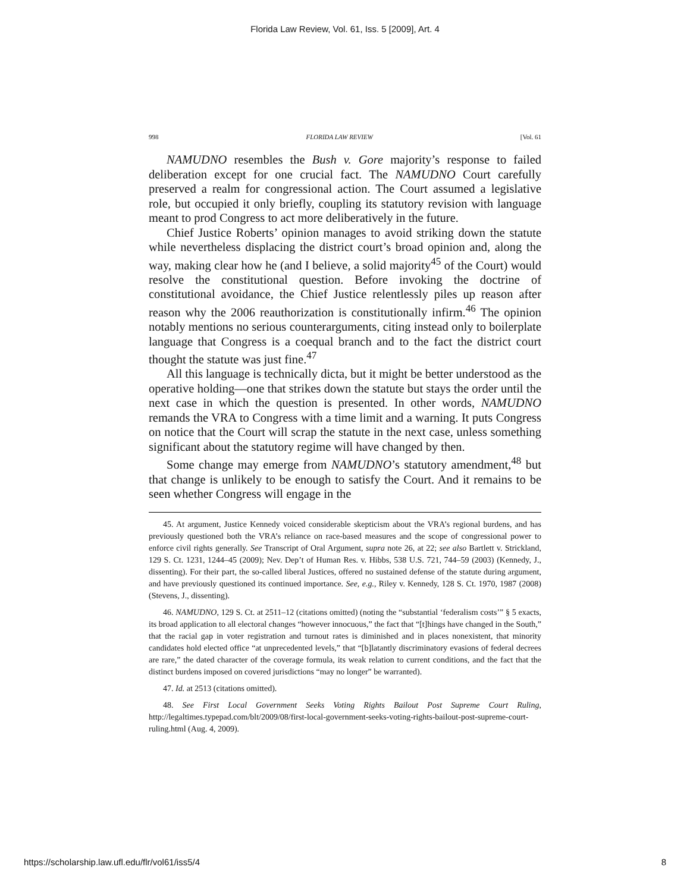Florida Law Review, Vol. 61, Iss. 5 [2009], Art. 4
998 FLORIDA LAW REVIEW [Vol. 61
NAMUDNO resembles the Bush v. Gore majority’s response to failed deliberation except for one crucial fact. The NAMUDNO Court carefully preserved a realm for congressional action. The Court assumed a legislative role, but occupied it only briefly, coupling its statutory revision with language meant to prod Congress to act more deliberatively in the future.
Chief Justice Roberts’ opinion manages to avoid striking down the statute while nevertheless displacing the district court’s broad opinion and, along the way, making clear how he (and I believe, a solid majority<sup>45</sup> of the Court) would resolve the constitutional question. Before invoking the doctrine of constitutional avoidance, the Chief Justice relentlessly piles up reason after reason why the 2006 reauthorization is constitutionally infirm.<sup>46</sup> The opinion notably mentions no serious counterarguments, citing instead only to boilerplate language that Congress is a coequal branch and to the fact the district court thought the statute was just fine.<sup>47</sup>
All this language is technically dicta, but it might be better understood as the operative holding—one that strikes down the statute but stays the order until the next case in which the question is presented. In other words, NAMUDNO remands the VRA to Congress with a time limit and a warning. It puts Congress on notice that the Court will scrap the statute in the next case, unless something significant about the statutory regime will have changed by then.
Some change may emerge from NAMUDNO’s statutory amendment,<sup>48</sup> but that change is unlikely to be enough to satisfy the Court. And it remains to be seen whether Congress will engage in the
45. At argument, Justice Kennedy voiced considerable skepticism about the VRA’s regional burdens, and has previously questioned both the VRA’s reliance on race-based measures and the scope of congressional power to enforce civil rights generally. See Transcript of Oral Argument, supra note 26, at 22; see also Bartlett v. Strickland, 129 S. Ct. 1231, 1244–45 (2009); Nev. Dep’t of Human Res. v. Hibbs, 538 U.S. 721, 744–59 (2003) (Kennedy, J., dissenting). For their part, the so-called liberal Justices, offered no sustained defense of the statute during argument, and have previously questioned its continued importance. See, e.g., Riley v. Kennedy, 128 S. Ct. 1970, 1987 (2008) (Stevens, J., dissenting).
46. NAMUDNO, 129 S. Ct. at 2511–12 (citations omitted) (noting the “substantial ‘federalism costs’” § 5 exacts, its broad application to all electoral changes “however innocuous,” the fact that “[t]hings have changed in the South,” that the racial gap in voter registration and turnout rates is diminished and in places nonexistent, that minority candidates hold elected office “at unprecedented levels,” that “[b]latantly discriminatory evasions of federal decrees are rare,” the dated character of the coverage formula, its weak relation to current conditions, and the fact that the distinct burdens imposed on covered jurisdictions “may no longer” be warranted).
47. Id. at 2513 (citations omitted).
48. See First Local Government Seeks Voting Rights Bailout Post Supreme Court Ruling, http://legaltimes.typepad.com/blt/2009/08/first-local-government-seeks-voting-rights-bailout-post-supreme-court-ruling.html (Aug. 4, 2009).
https://scholarship.law.ufl.edu/flr/vol61/iss5/4 8